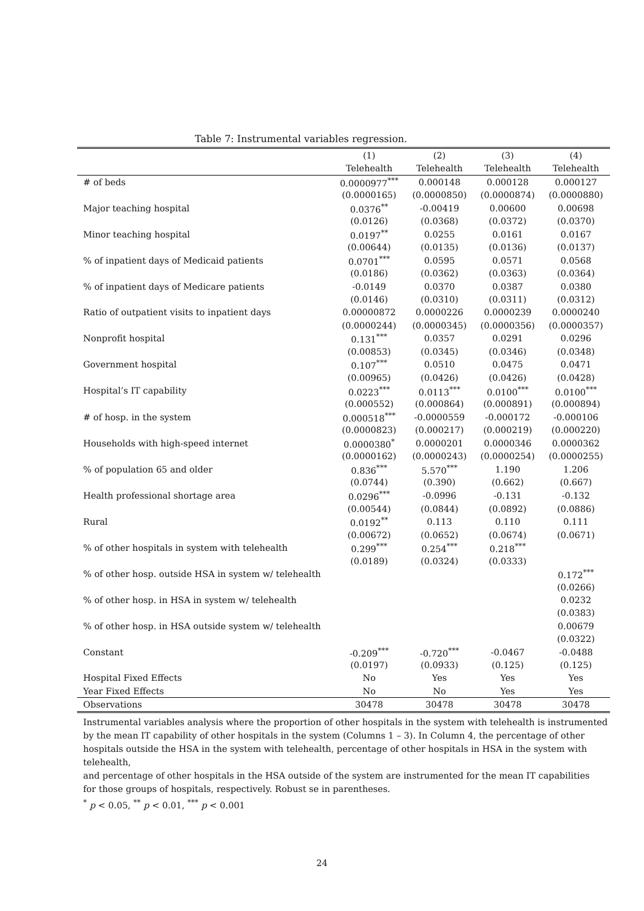Table 7: Instrumental variables regression.
| | (1) | (2) | (3) | (4) |
| --- | --- | --- | --- | --- |
| | Telehealth | Telehealth | Telehealth | Telehealth |
| # of beds | 0.0000977<sup>***</sup> | 0.000148 | 0.000128 | 0.000127 |
| | (0.0000165) | (0.0000850) | (0.0000874) | (0.0000880) |
| Major teaching hospital | 0.0376<sup>**</sup> | -0.00419 | 0.00600 | 0.00698 |
| | (0.0126) | (0.0368) | (0.0372) | (0.0370) |
| Minor teaching hospital | 0.0197<sup>**</sup> | 0.0255 | 0.0161 | 0.0167 |
| | (0.00644) | (0.0135) | (0.0136) | (0.0137) |
| % of inpatient days of Medicaid patients | 0.0701<sup>***</sup> | 0.0595 | 0.0571 | 0.0568 |
| | (0.0186) | (0.0362) | (0.0363) | (0.0364) |
| % of inpatient days of Medicare patients | -0.0149 | 0.0370 | 0.0387 | 0.0380 |
| | (0.0146) | (0.0310) | (0.0311) | (0.0312) |
| Ratio of outpatient visits to inpatient days | 0.00000872 | 0.0000226 | 0.0000239 | 0.0000240 |
| | (0.0000244) | (0.0000345) | (0.0000356) | (0.0000357) |
| Nonprofit hospital | 0.131<sup>***</sup> | 0.0357 | 0.0291 | 0.0296 |
| | (0.00853) | (0.0345) | (0.0346) | (0.0348) |
| Government hospital | 0.107<sup>***</sup> | 0.0510 | 0.0475 | 0.0471 |
| | (0.00965) | (0.0426) | (0.0426) | (0.0428) |
| Hospital’s IT capability | 0.0223<sup>***</sup> | 0.0113<sup>***</sup> | 0.0100<sup>***</sup> | 0.0100<sup>***</sup> |
| | (0.000552) | (0.000864) | (0.000891) | (0.000894) |
| # of hosp. in the system | 0.000518<sup>***</sup> | -0.0000559 | -0.000172 | -0.000106 |
| | (0.0000823) | (0.000217) | (0.000219) | (0.000220) |
| Households with high-speed internet | 0.0000380<sup>*</sup> | 0.0000201 | 0.0000346 | 0.0000362 |
| | (0.0000162) | (0.0000243) | (0.0000254) | (0.0000255) |
| % of population 65 and older | 0.836<sup>***</sup> | 5.570<sup>***</sup> | 1.190 | 1.206 |
| | (0.0744) | (0.390) | (0.662) | (0.667) |
| Health professional shortage area | 0.0296<sup>***</sup> | -0.0996 | -0.131 | -0.132 |
| | (0.00544) | (0.0844) | (0.0892) | (0.0886) |
| Rural | 0.0192<sup>**</sup> | 0.113 | 0.110 | 0.111 |
| | (0.00672) | (0.0652) | (0.0674) | (0.0671) |
| % of other hospitals in system with telehealth | 0.299<sup>***</sup> | 0.254<sup>***</sup> | 0.218<sup>***</sup> | |
| | (0.0189) | (0.0324) | (0.0333) | |
| % of other hosp. outside HSA in system w/ telehealth | | | | 0.172<sup>***</sup> |
| | | | | (0.0266) |
| % of other hosp. in HSA in system w/ telehealth | | | | 0.0232 |
| | | | | (0.0383) |
| % of other hosp. in HSA outside system w/ telehealth | | | | 0.00679 |
| | | | | (0.0322) |
| Constant | -0.209<sup>***</sup> | -0.720<sup>***</sup> | -0.0467 | -0.0488 |
| | (0.0197) | (0.0933) | (0.125) | (0.125) |
| Hospital Fixed Effects | No | Yes | Yes | Yes |
| Year Fixed Effects | No | No | Yes | Yes |
| Observations | 30478 | 30478 | 30478 | 30478 |
Instrumental variables analysis where the proportion of other hospitals in the system with telehealth is instrumented
by the mean IT capability of other hospitals in the system (Columns 1 – 3). In Column 4, the percentage of other
hospitals outside the HSA in the system with telehealth, percentage of other hospitals in HSA in the system with telehealth,
and percentage of other hospitals in the HSA outside of the system are instrumented for the mean IT capabilities
for those groups of hospitals, respectively. Robust se in parentheses.
<sup>*</sup> p < 0.05, <sup>**</sup> p < 0.01, <sup>***</sup> p < 0.001
24